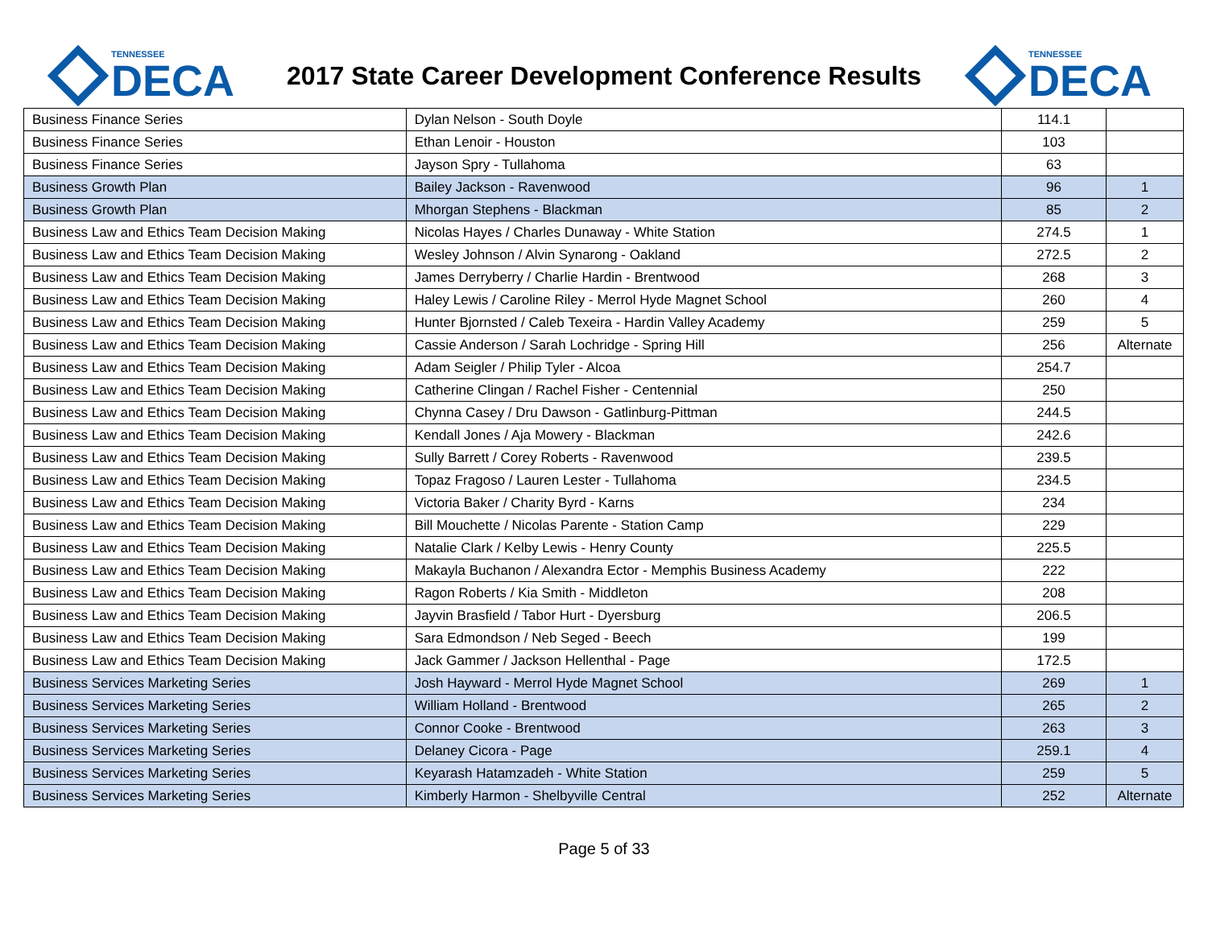TENNESSEE
DECA
2017 State Career Development Conference Results
TENNESSEE
DECA
| Business Finance Series | Dylan Nelson - South Doyle | 114.1 | |
| Business Finance Series | Ethan Lenoir - Houston | 103 | |
| Business Finance Series | Jayson Spry - Tullahoma | 63 | |
| Business Growth Plan | Bailey Jackson - Ravenwood | 96 | 1 |
| Business Growth Plan | Mhorgan Stephens - Blackman | 85 | 2 |
| Business Law and Ethics Team Decision Making | Nicolas Hayes / Charles Dunaway - White Station | 274.5 | 1 |
| Business Law and Ethics Team Decision Making | Wesley Johnson / Alvin Synarong - Oakland | 272.5 | 2 |
| Business Law and Ethics Team Decision Making | James Derryberry / Charlie Hardin - Brentwood | 268 | 3 |
| Business Law and Ethics Team Decision Making | Haley Lewis / Caroline Riley - Merrol Hyde Magnet School | 260 | 4 |
| Business Law and Ethics Team Decision Making | Hunter Bjornsted / Caleb Texeira - Hardin Valley Academy | 259 | 5 |
| Business Law and Ethics Team Decision Making | Cassie Anderson / Sarah Lochridge - Spring Hill | 256 | Alternate |
| Business Law and Ethics Team Decision Making | Adam Seigler / Philip Tyler - Alcoa | 254.7 | |
| Business Law and Ethics Team Decision Making | Catherine Clingan / Rachel Fisher - Centennial | 250 | |
| Business Law and Ethics Team Decision Making | Chynna Casey / Dru Dawson - Gatlinburg-Pittman | 244.5 | |
| Business Law and Ethics Team Decision Making | Kendall Jones / Aja Mowery - Blackman | 242.6 | |
| Business Law and Ethics Team Decision Making | Sully Barrett / Corey Roberts - Ravenwood | 239.5 | |
| Business Law and Ethics Team Decision Making | Topaz Fragoso / Lauren Lester - Tullahoma | 234.5 | |
| Business Law and Ethics Team Decision Making | Victoria Baker / Charity Byrd - Karns | 234 | |
| Business Law and Ethics Team Decision Making | Bill Mouchette / Nicolas Parente - Station Camp | 229 | |
| Business Law and Ethics Team Decision Making | Natalie Clark / Kelby Lewis - Henry County | 225.5 | |
| Business Law and Ethics Team Decision Making | Makayla Buchanon / Alexandra Ector - Memphis Business Academy | 222 | |
| Business Law and Ethics Team Decision Making | Ragon Roberts / Kia Smith - Middleton | 208 | |
| Business Law and Ethics Team Decision Making | Jayvin Brasfield / Tabor Hurt - Dyersburg | 206.5 | |
| Business Law and Ethics Team Decision Making | Sara Edmondson / Neb Seged - Beech | 199 | |
| Business Law and Ethics Team Decision Making | Jack Gammer / Jackson Hellenthal - Page | 172.5 | |
| Business Services Marketing Series | Josh Hayward - Merrol Hyde Magnet School | 269 | 1 |
| Business Services Marketing Series | William Holland - Brentwood | 265 | 2 |
| Business Services Marketing Series | Connor Cooke - Brentwood | 263 | 3 |
| Business Services Marketing Series | Delaney Cicora - Page | 259.1 | 4 |
| Business Services Marketing Series | Keyarash Hatamzadeh - White Station | 259 | 5 |
| Business Services Marketing Series | Kimberly Harmon - Shelbyville Central | 252 | Alternate |
Page 5 of 33